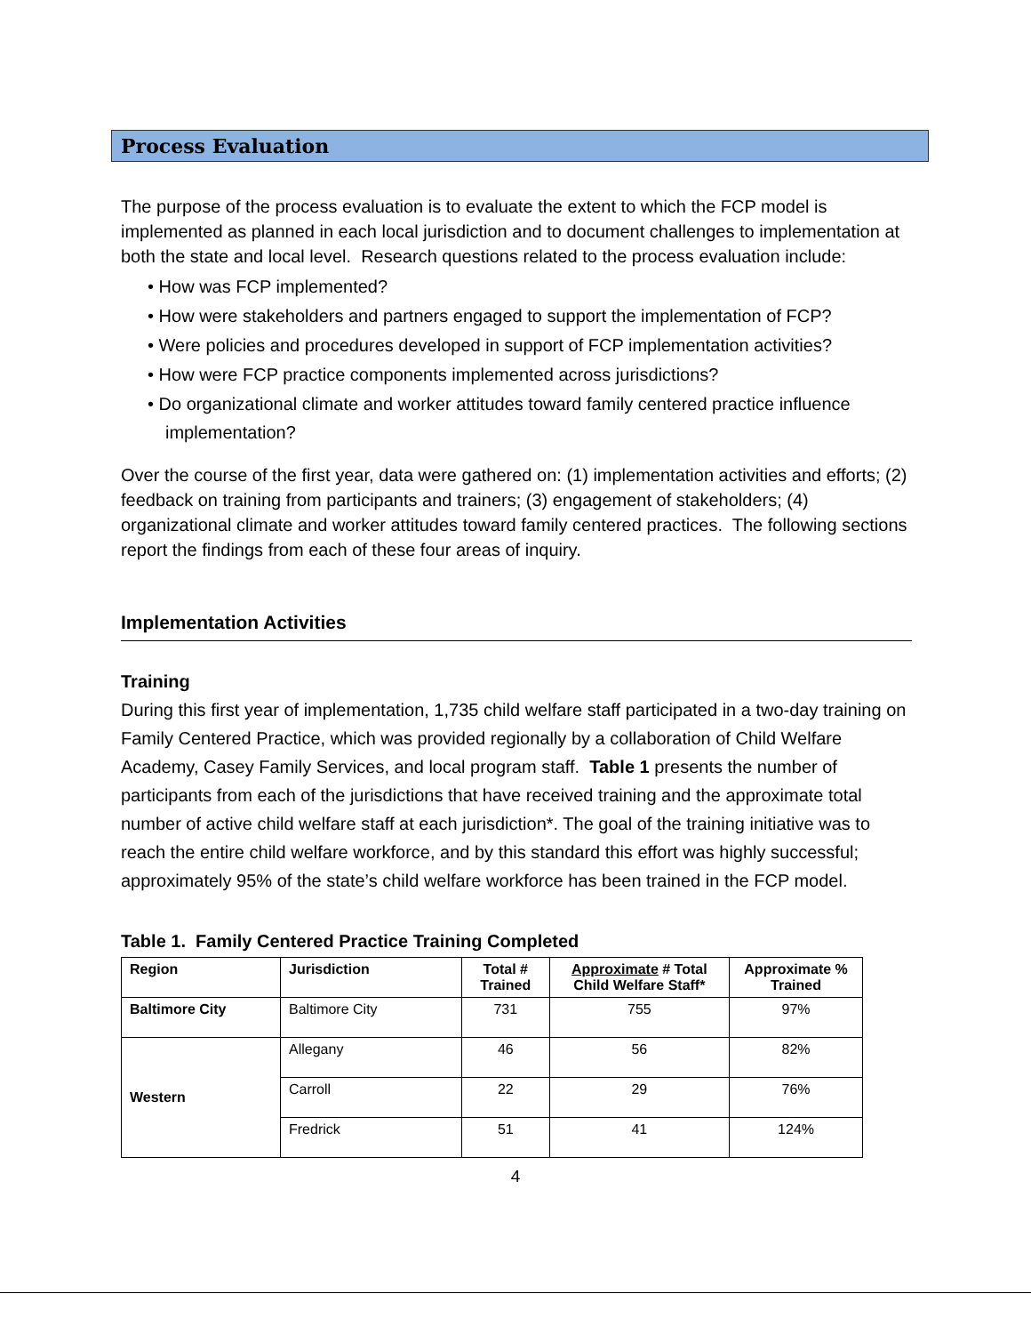Process Evaluation
The purpose of the process evaluation is to evaluate the extent to which the FCP model is implemented as planned in each local jurisdiction and to document challenges to implementation at both the state and local level. Research questions related to the process evaluation include:
• How was FCP implemented?
• How were stakeholders and partners engaged to support the implementation of FCP?
• Were policies and procedures developed in support of FCP implementation activities?
• How were FCP practice components implemented across jurisdictions?
• Do organizational climate and worker attitudes toward family centered practice influence implementation?
Over the course of the first year, data were gathered on: (1) implementation activities and efforts; (2) feedback on training from participants and trainers; (3) engagement of stakeholders; (4) organizational climate and worker attitudes toward family centered practices. The following sections report the findings from each of these four areas of inquiry.
Implementation Activities
Training
During this first year of implementation, 1,735 child welfare staff participated in a two-day training on Family Centered Practice, which was provided regionally by a collaboration of Child Welfare Academy, Casey Family Services, and local program staff. Table 1 presents the number of participants from each of the jurisdictions that have received training and the approximate total number of active child welfare staff at each jurisdiction*. The goal of the training initiative was to reach the entire child welfare workforce, and by this standard this effort was highly successful; approximately 95% of the state’s child welfare workforce has been trained in the FCP model.
Table 1. Family Centered Practice Training Completed
| Region | Jurisdiction | Total # Trained | Approximate # Total Child Welfare Staff* | Approximate % Trained |
| --- | --- | --- | --- | --- |
| Baltimore City | Baltimore City | 731 | 755 | 97% |
| Western | Allegany | 46 | 56 | 82% |
| | Carroll | 22 | 29 | 76% |
| | Fredrick | 51 | 41 | 124% |
4